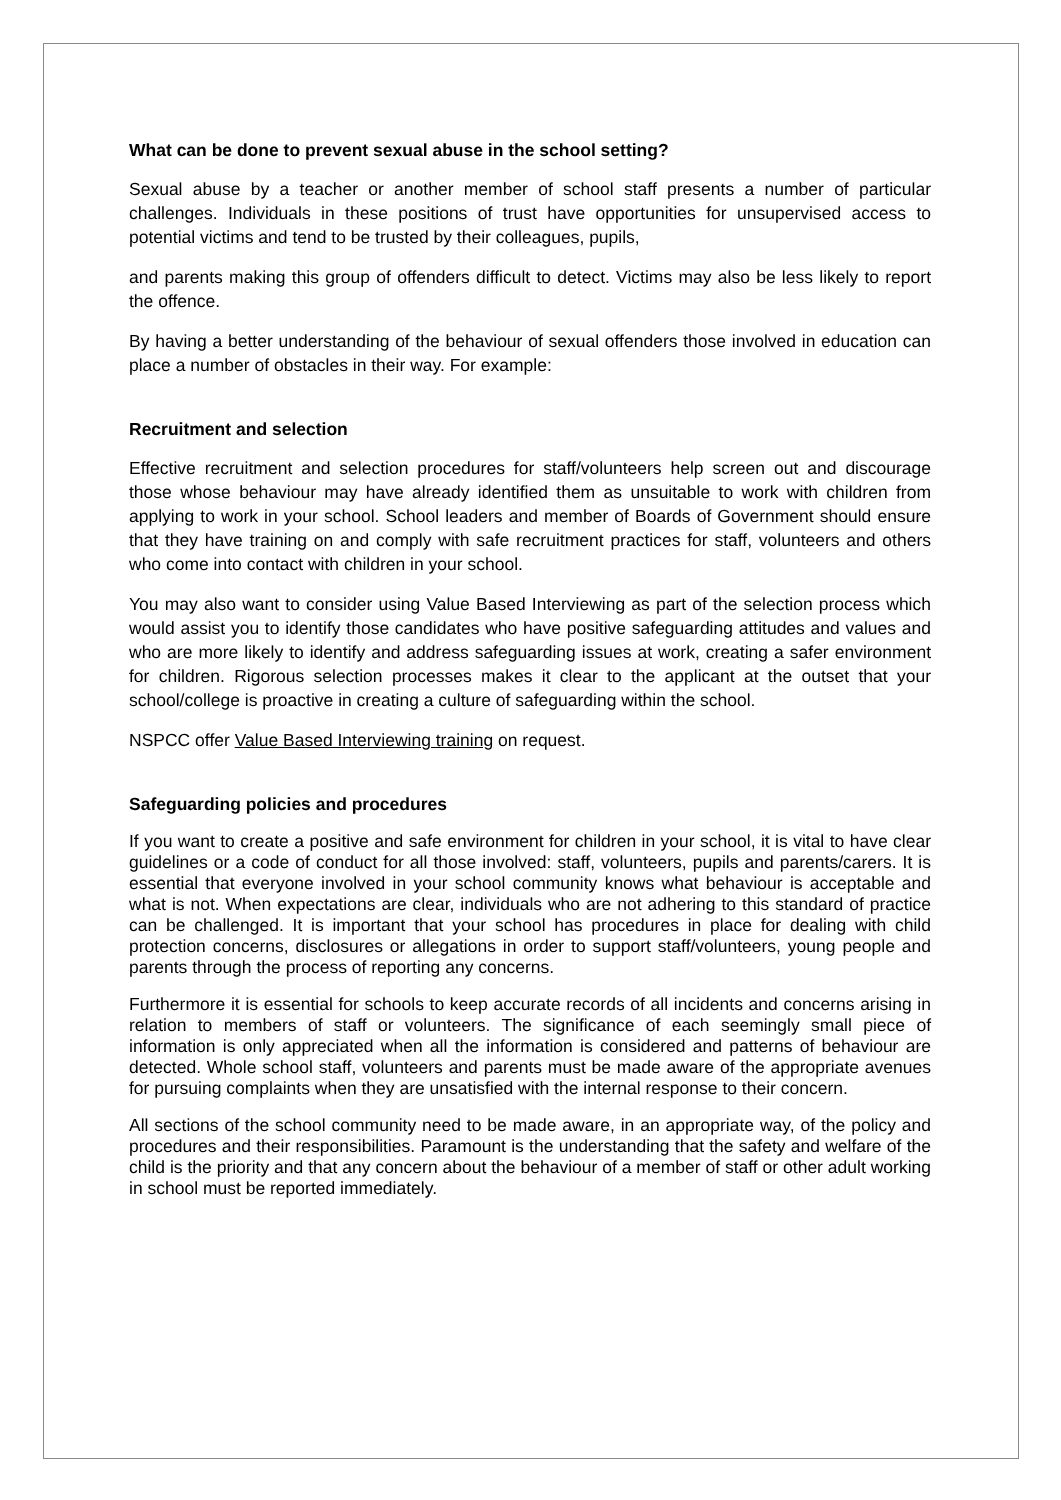What can be done to prevent sexual abuse in the school setting?
Sexual abuse by a teacher or another member of school staff presents a number of particular challenges. Individuals in these positions of trust have opportunities for unsupervised access to potential victims and tend to be trusted by their colleagues, pupils,
and parents making this group of offenders difficult to detect. Victims may also be less likely to report the offence.
By having a better understanding of the behaviour of sexual offenders those involved in education can place a number of obstacles in their way. For example:
Recruitment and selection
Effective recruitment and selection procedures for staff/volunteers help screen out and discourage those whose behaviour may have already identified them as unsuitable to work with children from applying to work in your school. School leaders and member of Boards of Government should ensure that they have training on and comply with safe recruitment practices for staff, volunteers and others who come into contact with children in your school.
You may also want to consider using Value Based Interviewing as part of the selection process which would assist you to identify those candidates who have positive safeguarding attitudes and values and who are more likely to identify and address safeguarding issues at work, creating a safer environment for children. Rigorous selection processes makes it clear to the applicant at the outset that your school/college is proactive in creating a culture of safeguarding within the school.
NSPCC offer Value Based Interviewing training on request.
Safeguarding policies and procedures
If you want to create a positive and safe environment for children in your school, it is vital to have clear guidelines or a code of conduct for all those involved: staff, volunteers, pupils and parents/carers. It is essential that everyone involved in your school community knows what behaviour is acceptable and what is not. When expectations are clear, individuals who are not adhering to this standard of practice can be challenged. It is important that your school has procedures in place for dealing with child protection concerns, disclosures or allegations in order to support staff/volunteers, young people and parents through the process of reporting any concerns.
Furthermore it is essential for schools to keep accurate records of all incidents and concerns arising in relation to members of staff or volunteers. The significance of each seemingly small piece of information is only appreciated when all the information is considered and patterns of behaviour are detected. Whole school staff, volunteers and parents must be made aware of the appropriate avenues for pursuing complaints when they are unsatisfied with the internal response to their concern.
All sections of the school community need to be made aware, in an appropriate way, of the policy and procedures and their responsibilities. Paramount is the understanding that the safety and welfare of the child is the priority and that any concern about the behaviour of a member of staff or other adult working in school must be reported immediately.